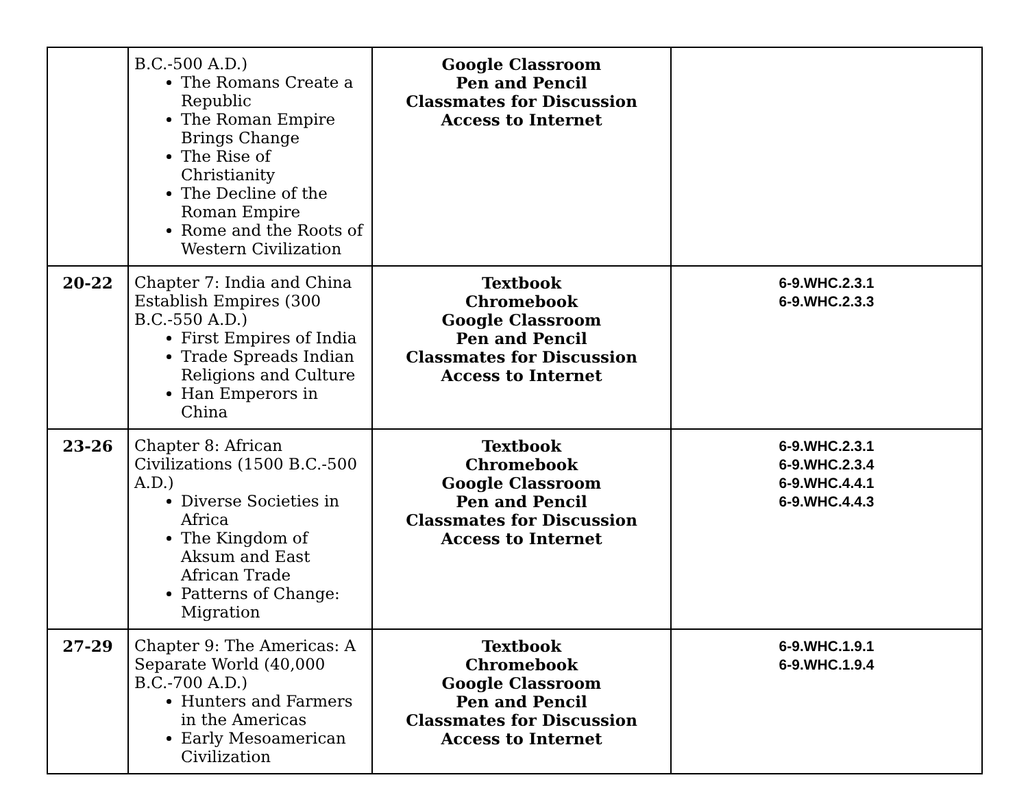| | B.C.-500 A.D.) The Romans Create a Republic The Roman Empire Brings Change The Rise of Christianity The Decline of the Roman Empire Rome and the Roots of Western Civilization | Google Classroom Pen and Pencil Classmates for Discussion Access to Internet | |
| 20-22 | Chapter 7: India and China Establish Empires (300 B.C.-550 A.D.) First Empires of India Trade Spreads Indian Religions and Culture Han Emperors in China | Textbook Chromebook Google Classroom Pen and Pencil Classmates for Discussion Access to Internet | 6-9.WHC.2.3.1 6-9.WHC.2.3.3 |
| 23-26 | Chapter 8: African Civilizations (1500 B.C.-500 A.D.) Diverse Societies in Africa The Kingdom of Aksum and East African Trade Patterns of Change: Migration | Textbook Chromebook Google Classroom Pen and Pencil Classmates for Discussion Access to Internet | 6-9.WHC.2.3.1 6-9.WHC.2.3.4 6-9.WHC.4.4.1 6-9.WHC.4.4.3 |
| 27-29 | Chapter 9: The Americas: A Separate World (40,000 B.C.-700 A.D.) Hunters and Farmers in the Americas Early Mesoamerican Civilization | Textbook Chromebook Google Classroom Pen and Pencil Classmates for Discussion Access to Internet | 6-9.WHC.1.9.1 6-9.WHC.1.9.4 |